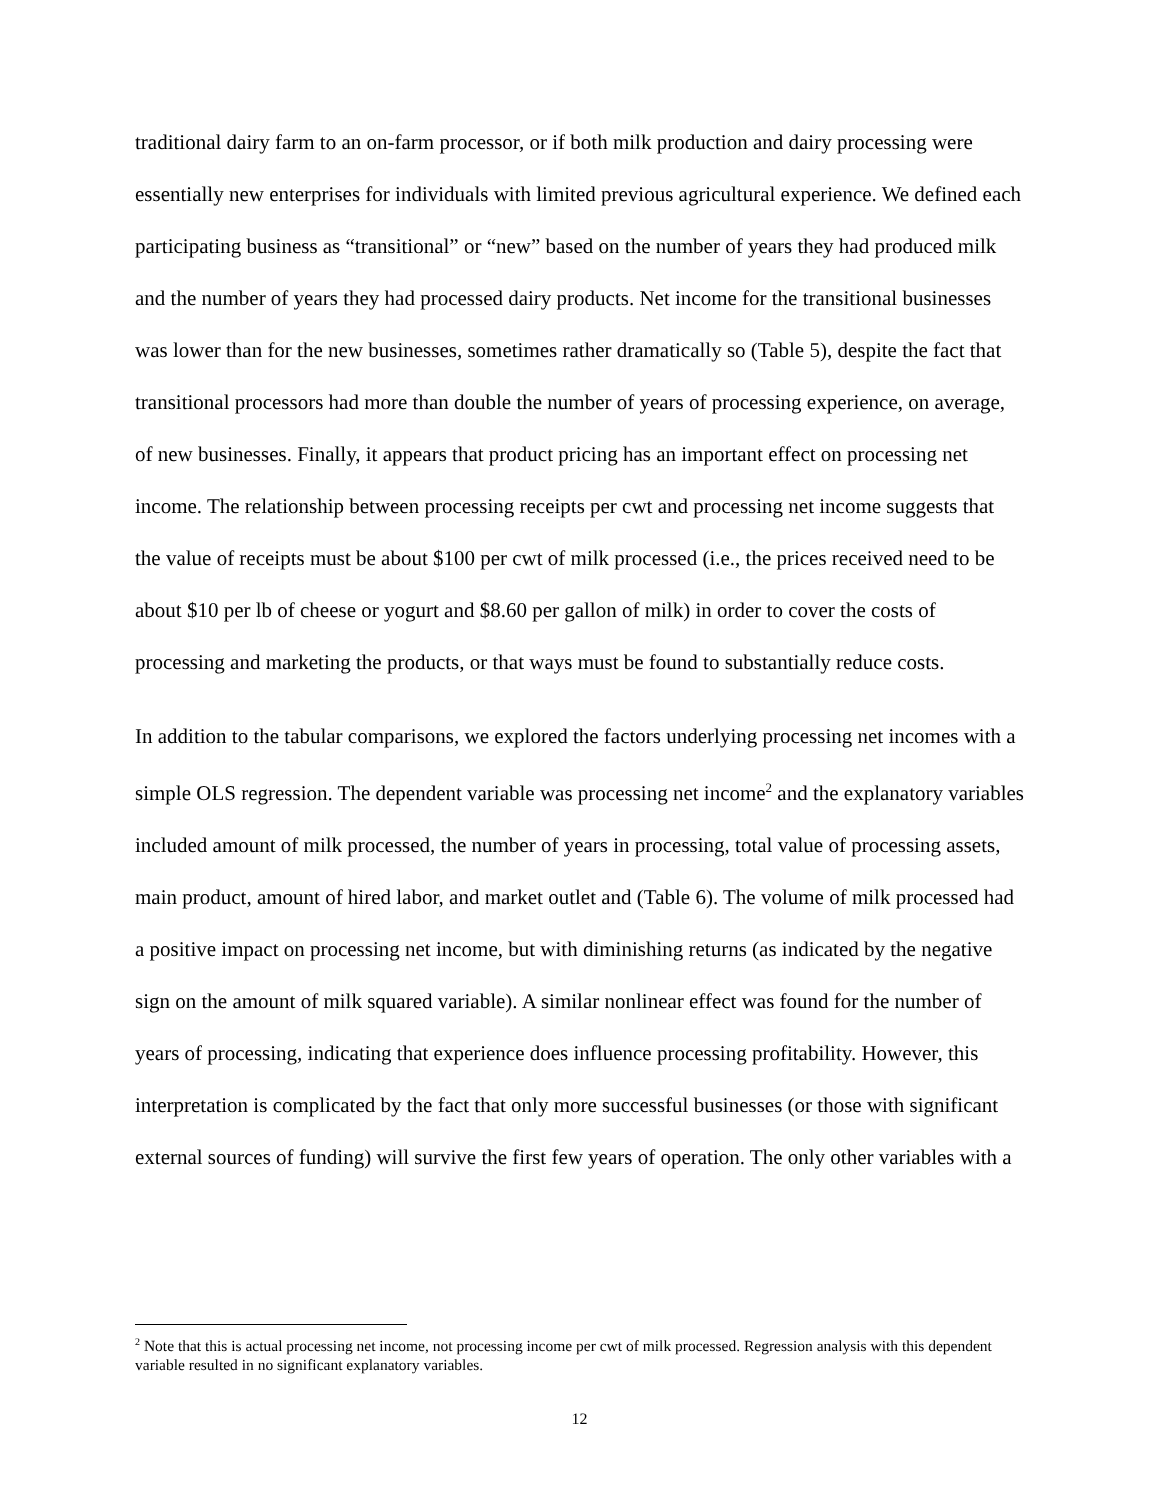traditional dairy farm to an on-farm processor, or if both milk production and dairy processing were essentially new enterprises for individuals with limited previous agricultural experience. We defined each participating business as “transitional” or “new” based on the number of years they had produced milk and the number of years they had processed dairy products. Net income for the transitional businesses was lower than for the new businesses, sometimes rather dramatically so (Table 5), despite the fact that transitional processors had more than double the number of years of processing experience, on average, of new businesses. Finally, it appears that product pricing has an important effect on processing net income. The relationship between processing receipts per cwt and processing net income suggests that the value of receipts must be about $100 per cwt of milk processed (i.e., the prices received need to be about $10 per lb of cheese or yogurt and $8.60 per gallon of milk) in order to cover the costs of processing and marketing the products, or that ways must be found to substantially reduce costs.
In addition to the tabular comparisons, we explored the factors underlying processing net incomes with a simple OLS regression. The dependent variable was processing net income<sup>2</sup> and the explanatory variables included amount of milk processed, the number of years in processing, total value of processing assets, main product, amount of hired labor, and market outlet and (Table 6). The volume of milk processed had a positive impact on processing net income, but with diminishing returns (as indicated by the negative sign on the amount of milk squared variable). A similar nonlinear effect was found for the number of years of processing, indicating that experience does influence processing profitability. However, this interpretation is complicated by the fact that only more successful businesses (or those with significant external sources of funding) will survive the first few years of operation. The only other variables with a
<sup>2</sup> Note that this is actual processing net income, not processing income per cwt of milk processed. Regression analysis with this dependent variable resulted in no significant explanatory variables.
12